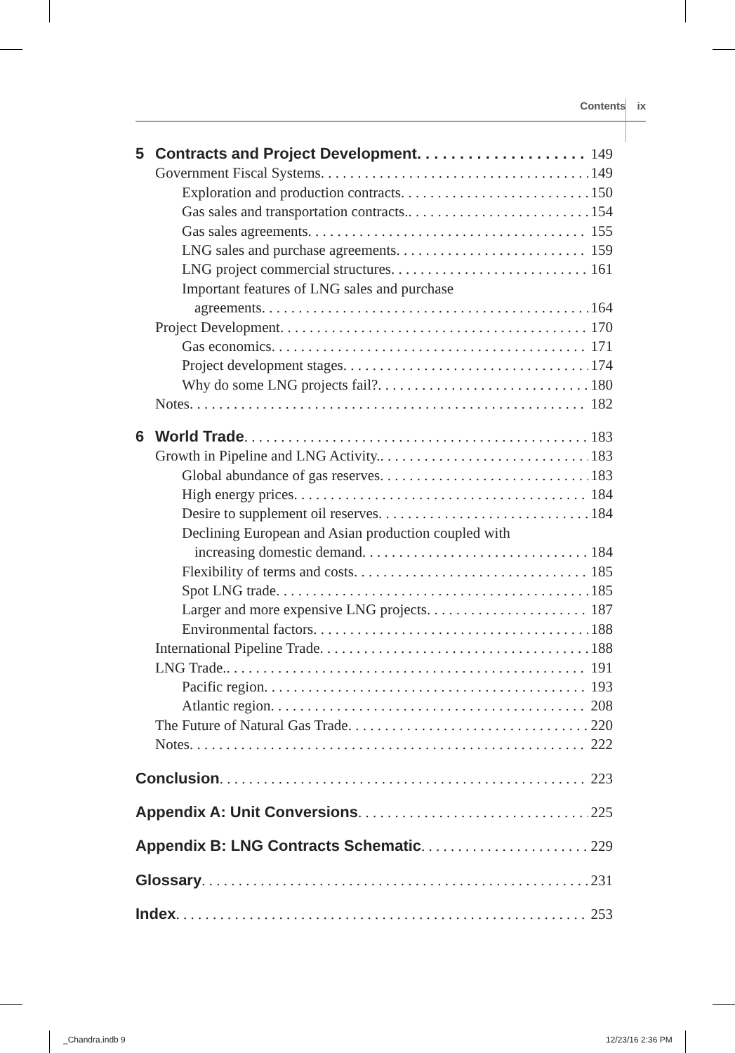Contents ix
5 Contracts and Project Development 149
Government Fiscal Systems 149
Exploration and production contracts 150
Gas sales and transportation contracts. 154
Gas sales agreements 155
LNG sales and purchase agreements 159
LNG project commercial structures 161
Important features of LNG sales and purchase
agreements 164
Project Development 170
Gas economics 171
Project development stages 174
Why do some LNG projects fail? 180
Notes 182
6 World Trade 183
Growth in Pipeline and LNG Activity. 183
Global abundance of gas reserves 183
High energy prices 184
Desire to supplement oil reserves 184
Declining European and Asian production coupled with
increasing domestic demand 184
Flexibility of terms and costs 185
Spot LNG trade 185
Larger and more expensive LNG projects 187
Environmental factors 188
International Pipeline Trade 188
LNG Trade. 191
Pacific region 193
Atlantic region 208
The Future of Natural Gas Trade 220
Notes 222
Conclusion 223
Appendix A: Unit Conversions 225
Appendix B: LNG Contracts Schematic 229
Glossary 231
Index 253
_Chandra.indb 9 12/23/16 2:36 PM